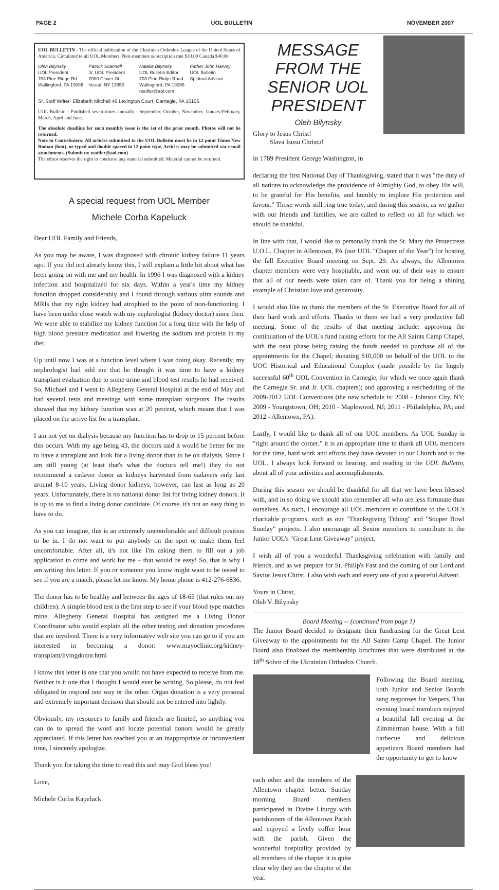PAGE 2 UOL BULLETIN NOVEMBER 2007
UOL BULLETIN - The official publication of the Ukrainian Orthodox League of the United States of America. Circulated to all UOL Members. Non-members subscription rate $30.00 Canada $40.00
Oleh Bilynsky
UOL President
703 Pine Ridge Rd
Wallingford, PA 19086
Patrick Scannell
Jr. UOL President
2000 Clover St.
Vestal, NY 13850
Natalie Bilynsky
UOL Bulletin Editor
703 Pine Ridge Road
Wallingford, PA 19086
nsufler@aol.com
Father John Harvey
UOL Bulletin
Spiritual Advisor
Sr. Staff Writer- Elizabeth Mitchell 46 Lexington Court, Carnegie, PA 15106
UOL Bulletin - Published seven times annually - September, October, November, January/February, March, April and June.
The absolute deadline for each monthly issue is the 1st of the prior month. Photos will not be returned.
Note to Contributers: All articles submitted to the UOL Bulletin must be in 12 point Times New Roman (font), or typed and double spaced in 12 point type. Articles may be submitted via e-mail attachments. (Submit to: nsufler@aol.com)
The editor reserves the right to condense any material submitted. Material cannot be returned.
A special request from UOL Member
Michele Corba Kapeluck
Dear UOL Family and Friends,
As you may be aware, I was diagnosed with chronic kidney failure 11 years ago. If you did not already know this, I will explain a little bit about what has been going on with me and my health. In 1996 I was diagnosed with a kidney infection and hospitalized for six days. Within a year's time my kidney function dropped considerably and I found through various ultra sounds and MRIs that my right kidney had atrophied to the point of non-functioning. I have been under close watch with my nephrologist (kidney doctor) since then. We were able to stabilize my kidney function for a long time with the help of high blood pressure medication and lowering the sodium and protein in my diet.
Up until now I was at a function level where I was doing okay. Recently, my nephrologist had told me that he thought it was time to have a kidney transplant evaluation due to some urine and blood test results he had received. So, Michael and I went to Allegheny General Hospital at the end of May and had several tests and meetings with some transplant surgeons. The results showed that my kidney function was at 20 percent, which means that I was placed on the active list for a transplant.
I am not yet on dialysis because my function has to drop to 15 percent before this occurs. With my age being 43, the doctors said it would be better for me to have a transplant and look for a living donor than to be on dialysis. Since I am still young (at least that's what the doctors tell me!) they do not recommend a cadaver donor as kidneys harvested from cadavers only last around 8-10 years. Living donor kidneys, however, can last as long as 20 years. Unfortunately, there is no national donor list for living kidney donors. It is up to me to find a living donor candidate. Of course, it's not an easy thing to have to do.
As you can imagine, this is an extremely uncomfortable and difficult position to be in. I do not want to put anybody on the spot or make them feel uncomfortable. After all, it's not like I'm asking them to fill out a job application to come and work for me – that would be easy! So, that is why I am writing this letter. If you or someone you know might want to be tested to see if you are a match, please let me know. My home phone is 412-276-6836.
The donor has to be healthy and between the ages of 18-65 (that rules out my children). A simple blood test is the first step to see if your blood type matches mine. Allegheny General Hospital has assigned me a Living Donor Coordinator who would explain all the other testing and donation procedures that are involved. There is a very informative web site you can go to if you are interested in becoming a donor: www.mayoclinic.org/kidney-transplant/livingdonor.html
I know this letter is one that you would not have expected to receive from me. Neither is it one that I thought I would ever be writing. So please, do not feel obligated to respond one way or the other. Organ donation is a very personal and extremely important decision that should not be entered into lightly.
Obviously, my resources to family and friends are limited, so anything you can do to spread the word and locate potential donors would be greatly appreciated. If this letter has reached you at an inappropriate or inconvenient time, I sincerely apologize.
Thank you for taking the time to read this and may God bless you!
Love,
Michele Corba Kapeluck
MESSAGE FROM THE SENIOR UOL PRESIDENT
Oleh Bilynsky
Glory to Jesus Christ!
Slava Isusu Christu!
In 1789 President George Washington, in
declaring the first National Day of Thanksgiving, stated that it was "the duty of all nations to acknowledge the providence of Almighty God, to obey His will, to be grateful for His benefits, and humbly to implore His protection and favour." Those words still ring true today, and during this season, as we gather with our friends and families, we are called to reflect on all for which we should be thankful.
In line with that, I would like to personally thank the St. Mary the Protectress U.O.L. Chapter in Allentown, PA (our UOL "Chapter of the Year") for hosting the fall Executive Board meeting on Sept. 29. As always, the Allentown chapter members were very hospitable, and went out of their way to ensure that all of our needs were taken care of. Thank you for being a shining example of Christian love and generosity.
I would also like to thank the members of the Sr. Executive Board for all of their hard work and efforts. Thanks to them we had a very productive fall meeting. Some of the results of that meeting include: approving the continuation of the UOL's fund raising efforts for the All Saints Camp Chapel, with the next phase being raising the funds needed to purchase all of the appointments for the Chapel; donating $10,000 on behalf of the UOL to the UOC Historical and Educational Complex (made possible by the hugely successful 60<sup>th</sup> UOL Convention in Carnegie, for which we once again thank the Carnegie Sr. and Jr. UOL chapters); and approving a rescheduling of the 2009-2012 UOL Conventions (the new schedule is: 2008 - Johnson City, NY; 2009 - Youngstown, OH; 2010 - Maplewood, NJ; 2011 - Philadelphia, PA; and 2012 - Allentown, PA).
Lastly, I would like to thank all of our UOL members. As UOL Sunday is "right around the corner," it is an appropriate time to thank all UOL members for the time, hard work and efforts they have devoted to our Church and to the UOL. I always look forward to hearing, and reading in the UOL Bulletin, about all of your activities and accomplishments.
During this season we should be thankful for all that we have been blessed with, and in so doing we should also remember all who are less fortunate than ourselves. As such, I encourage all UOL members to contribute to the UOL's charitable programs, such as our "Thanksgiving Tithing" and "Souper Bowl Sunday" projects. I also encourage all Senior members to contribute to the Junior UOL's "Great Lent Giveaway" project.
I wish all of you a wonderful Thanksgiving celebration with family and friends, and as we prepare for St. Philip's Fast and the coming of our Lord and Savior Jesus Christ, I also wish each and every one of you a peaceful Advent.
Yours in Christ,
Oleh V. Bilynsky
Board Meeting -- (continued from page 1)
The Junior Board decided to designate their fundraising for the Great Lent Giveaway to the appointments for the All Saints Camp Chapel. The Junior Board also finalized the membership brochures that were distributed at the 18<sup>th</sup> Sobor of the Ukrainian Orthodox Church.
Following the Board meeting, both Junior and Senior Boards sang responses for Vespers. That evening board members enjoyed a beautiful fall evening at the Zimmerman house. With a full barbecue and delicious appetizers Board members had the opportunity to get to know
each other and the members of the Allentown chapter better. Sunday morning Board members participated in Divine Liturgy with parishioners of the Allentown Parish and enjoyed a lively coffee hour with the parish. Given the wonderful hospitality provided by all members of the chapter it is quite clear why they are the chapter of the year.